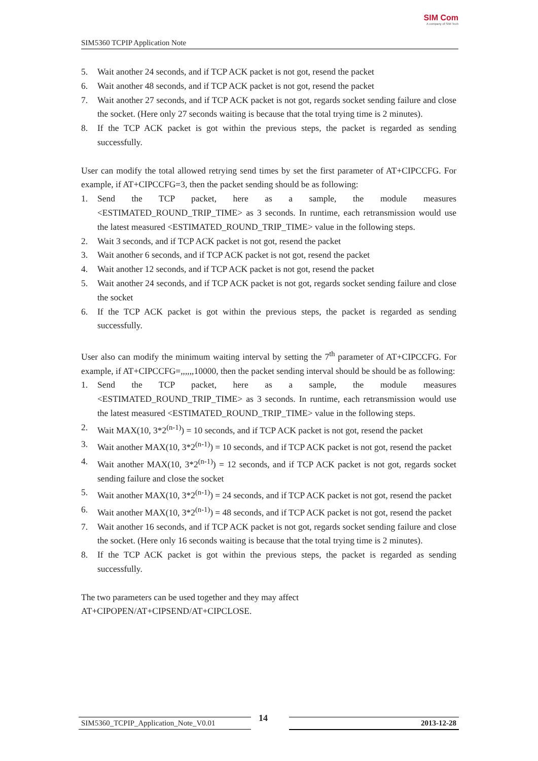SIM5360 TCPIP Application Note
SIM Com
A company of SIM Tech
5. Wait another 24 seconds, and if TCP ACK packet is not got, resend the packet
6. Wait another 48 seconds, and if TCP ACK packet is not got, resend the packet
7. Wait another 27 seconds, and if TCP ACK packet is not got, regards socket sending failure and close the socket. (Here only 27 seconds waiting is because that the total trying time is 2 minutes).
8. If the TCP ACK packet is got within the previous steps, the packet is regarded as sending successfully.
User can modify the total allowed retrying send times by set the first parameter of AT+CIPCCFG. For example, if AT+CIPCCFG=3, then the packet sending should be as following:
1. Send the TCP packet, here as a sample, the module measures <ESTIMATED_ROUND_TRIP_TIME> as 3 seconds. In runtime, each retransmission would use the latest measured <ESTIMATED_ROUND_TRIP_TIME> value in the following steps.
2. Wait 3 seconds, and if TCP ACK packet is not got, resend the packet
3. Wait another 6 seconds, and if TCP ACK packet is not got, resend the packet
4. Wait another 12 seconds, and if TCP ACK packet is not got, resend the packet
5. Wait another 24 seconds, and if TCP ACK packet is not got, regards socket sending failure and close the socket
6. If the TCP ACK packet is got within the previous steps, the packet is regarded as sending successfully.
User also can modify the minimum waiting interval by setting the 7<sup>th</sup> parameter of AT+CIPCCFG. For example, if AT+CIPCCFG=,,,,,,10000, then the packet sending interval should be should be as following:
1. Send the TCP packet, here as a sample, the module measures <ESTIMATED_ROUND_TRIP_TIME> as 3 seconds. In runtime, each retransmission would use the latest measured <ESTIMATED_ROUND_TRIP_TIME> value in the following steps.
2. Wait MAX(10, 3*2<sup>(n-1)</sup>) = 10 seconds, and if TCP ACK packet is not got, resend the packet
3. Wait another MAX(10, 3*2<sup>(n-1)</sup>) = 10 seconds, and if TCP ACK packet is not got, resend the packet
4. Wait another MAX(10, 3*2<sup>(n-1)</sup>) = 12 seconds, and if TCP ACK packet is not got, regards socket sending failure and close the socket
5. Wait another MAX(10, 3*2<sup>(n-1)</sup>) = 24 seconds, and if TCP ACK packet is not got, resend the packet
6. Wait another MAX(10, 3*2<sup>(n-1)</sup>) = 48 seconds, and if TCP ACK packet is not got, resend the packet
7. Wait another 16 seconds, and if TCP ACK packet is not got, regards socket sending failure and close the socket. (Here only 16 seconds waiting is because that the total trying time is 2 minutes).
8. If the TCP ACK packet is got within the previous steps, the packet is regarded as sending successfully.
The two parameters can be used together and they may affect
AT+CIPOPEN/AT+CIPSEND/AT+CIPCLOSE.
SIM5360_TCPIP_Application_Note_V0.01 14 2013-12-28